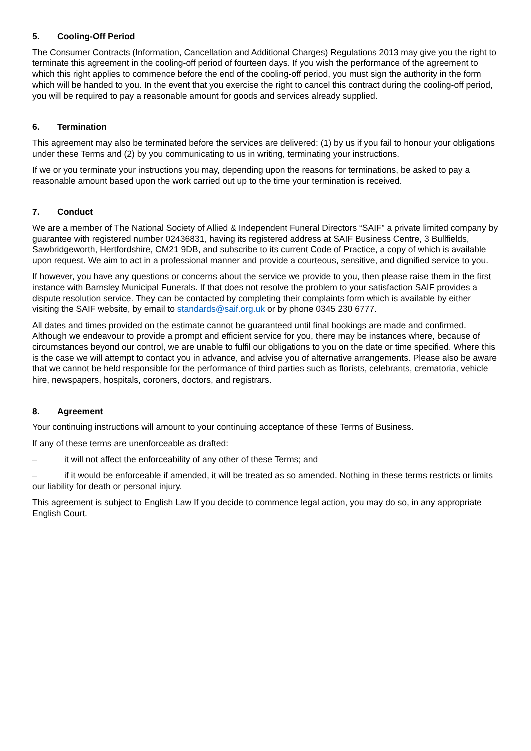5. Cooling-Off Period
The Consumer Contracts (Information, Cancellation and Additional Charges) Regulations 2013 may give you the right to terminate this agreement in the cooling-off period of fourteen days. If you wish the performance of the agreement to which this right applies to commence before the end of the cooling-off period, you must sign the authority in the form which will be handed to you. In the event that you exercise the right to cancel this contract during the cooling-off period, you will be required to pay a reasonable amount for goods and services already supplied.
6. Termination
This agreement may also be terminated before the services are delivered: (1) by us if you fail to honour your obligations under these Terms and (2) by you communicating to us in writing, terminating your instructions.
If we or you terminate your instructions you may, depending upon the reasons for terminations, be asked to pay a reasonable amount based upon the work carried out up to the time your termination is received.
7. Conduct
We are a member of The National Society of Allied & Independent Funeral Directors “SAIF” a private limited company by guarantee with registered number 02436831, having its registered address at SAIF Business Centre, 3 Bullfields, Sawbridgeworth, Hertfordshire, CM21 9DB, and subscribe to its current Code of Practice, a copy of which is available upon request. We aim to act in a professional manner and provide a courteous, sensitive, and dignified service to you.
If however, you have any questions or concerns about the service we provide to you, then please raise them in the first instance with Barnsley Municipal Funerals. If that does not resolve the problem to your satisfaction SAIF provides a dispute resolution service. They can be contacted by completing their complaints form which is available by either visiting the SAIF website, by email to standards@saif.org.uk or by phone 0345 230 6777.
All dates and times provided on the estimate cannot be guaranteed until final bookings are made and confirmed. Although we endeavour to provide a prompt and efficient service for you, there may be instances where, because of circumstances beyond our control, we are unable to fulfil our obligations to you on the date or time specified. Where this is the case we will attempt to contact you in advance, and advise you of alternative arrangements. Please also be aware that we cannot be held responsible for the performance of third parties such as florists, celebrants, crematoria, vehicle hire, newspapers, hospitals, coroners, doctors, and registrars.
8. Agreement
Your continuing instructions will amount to your continuing acceptance of these Terms of Business.
If any of these terms are unenforceable as drafted:
– it will not affect the enforceability of any other of these Terms; and
– if it would be enforceable if amended, it will be treated as so amended. Nothing in these terms restricts or limits our liability for death or personal injury.
This agreement is subject to English Law If you decide to commence legal action, you may do so, in any appropriate English Court.